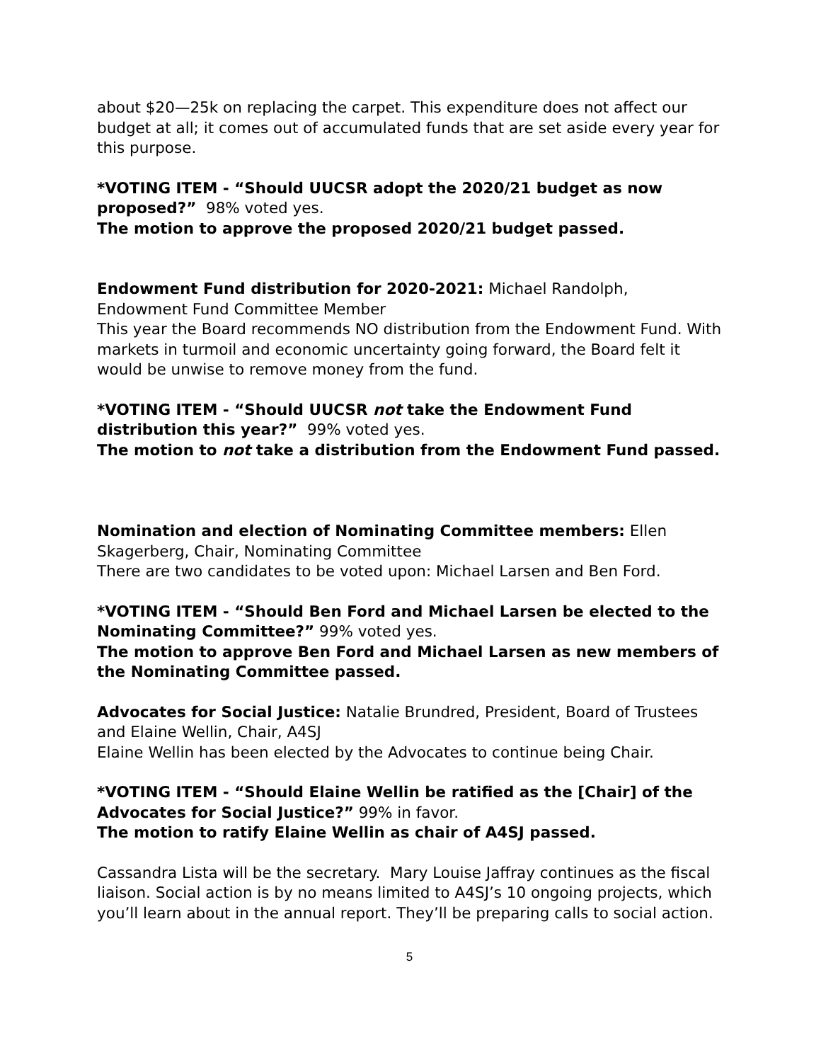about $20—25k on replacing the carpet. This expenditure does not affect our budget at all; it comes out of accumulated funds that are set aside every year for this purpose.
*VOTING ITEM - “Should UUCSR adopt the 2020/21 budget as now proposed?” 98% voted yes.
The motion to approve the proposed 2020/21 budget passed.
Endowment Fund distribution for 2020-2021: Michael Randolph, Endowment Fund Committee Member
This year the Board recommends NO distribution from the Endowment Fund. With markets in turmoil and economic uncertainty going forward, the Board felt it would be unwise to remove money from the fund.
*VOTING ITEM - “Should UUCSR not take the Endowment Fund distribution this year?” 99% voted yes.
The motion to not take a distribution from the Endowment Fund passed.
Nomination and election of Nominating Committee members: Ellen Skagerberg, Chair, Nominating Committee
There are two candidates to be voted upon: Michael Larsen and Ben Ford.
*VOTING ITEM - “Should Ben Ford and Michael Larsen be elected to the Nominating Committee?” 99% voted yes.
The motion to approve Ben Ford and Michael Larsen as new members of the Nominating Committee passed.
Advocates for Social Justice: Natalie Brundred, President, Board of Trustees and Elaine Wellin, Chair, A4SJ
Elaine Wellin has been elected by the Advocates to continue being Chair.
*VOTING ITEM - “Should Elaine Wellin be ratified as the [Chair] of the Advocates for Social Justice?” 99% in favor.
The motion to ratify Elaine Wellin as chair of A4SJ passed.
Cassandra Lista will be the secretary. Mary Louise Jaffray continues as the fiscal liaison. Social action is by no means limited to A4SJ’s 10 ongoing projects, which you’ll learn about in the annual report. They’ll be preparing calls to social action.
5